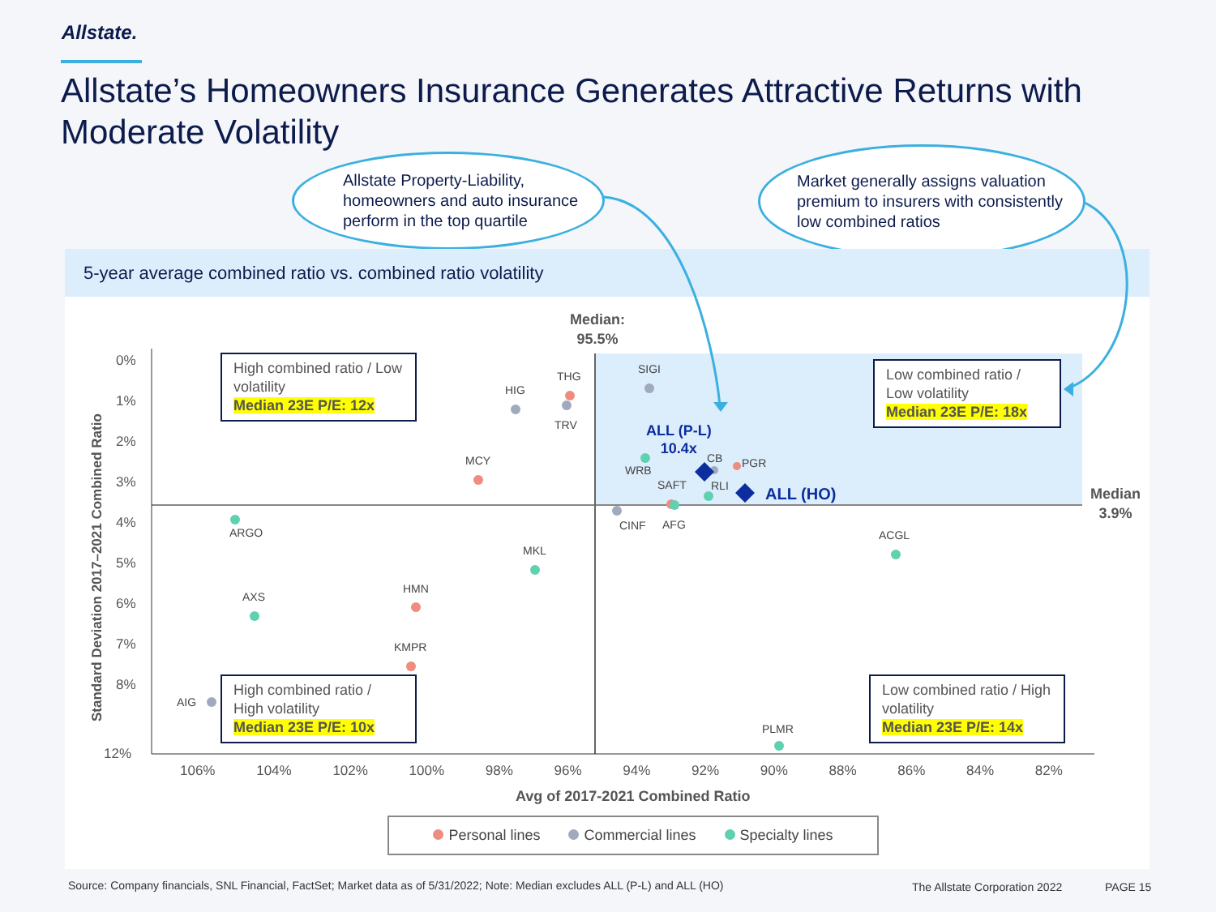Allstate.
Allstate’s Homeowners Insurance Generates Attractive Returns with Moderate Volatility
Allstate Property-Liability, homeowners and auto insurance perform in the top quartile
Market generally assigns valuation premium to insurers with consistently low combined ratios
5-year average combined ratio vs. combined ratio volatility
Median:
95.5%
Median
3.9%
0%
1%
2%
3%
4%
5%
6%
7%
8%
12%
Standard Deviation 2017–2021 Combined Ratio
106% 104% 102% 100% 98% 96% 94% 92% 90% 88% 86% 84% 82%
Avg of 2017-2021 Combined Ratio
HIG
THG
TRV
SIGI
MCY
ALL (P-L)
10.4x
CB PGR
WRB
SAFT RLI ALL (HO)
CINF AFG
ARGO
MKL
ACGL
HMN
AXS
KMPR
AIG
PLMR
High combined ratio / Low volatility
Median 23E P/E: 12x
Low combined ratio / Low volatility
Median 23E P/E: 18x
High combined ratio / High volatility
Median 23E P/E: 10x
Low combined ratio / High volatility
Median 23E P/E: 14x
Personal lines Commercial lines Specialty lines
Source: Company financials, SNL Financial, FactSet; Market data as of 5/31/2022; Note: Median excludes ALL (P-L) and ALL (HO)
The Allstate Corporation 2022 PAGE 15